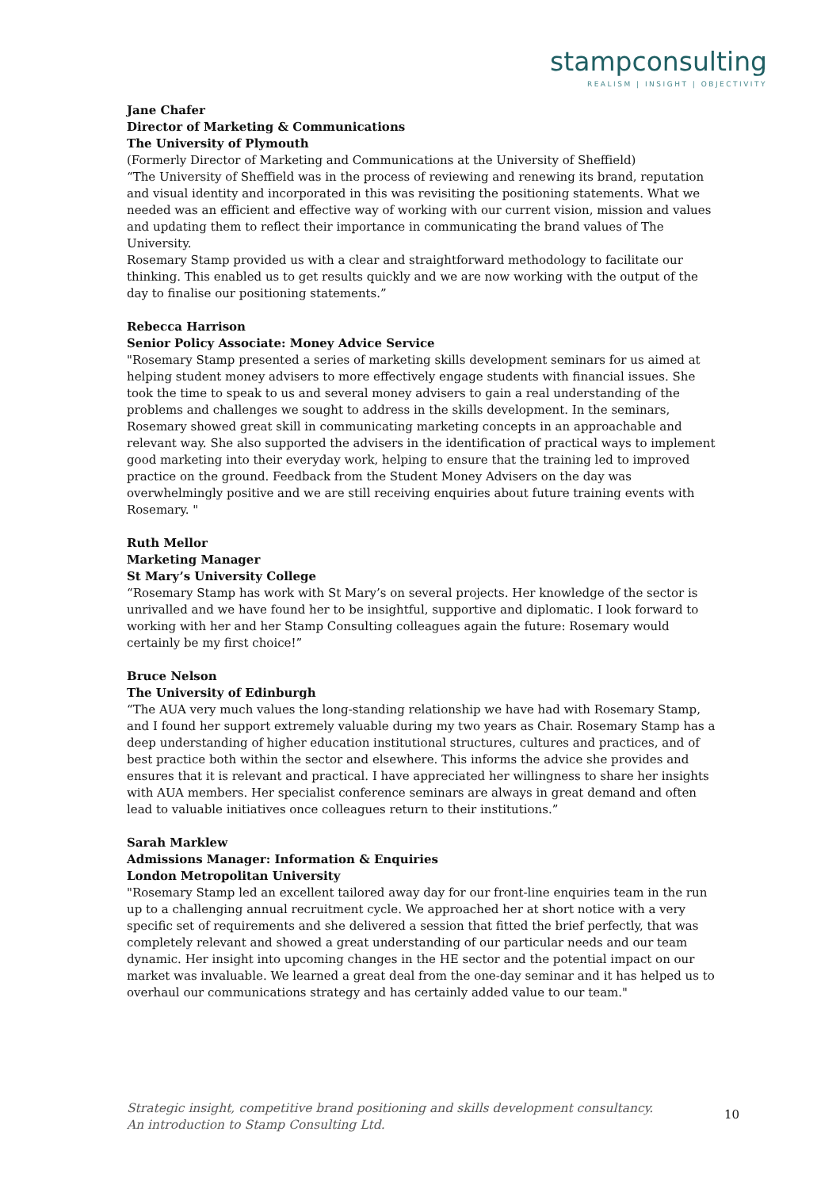stampconsulting
REALISM | INSIGHT | OBJECTIVITY
Jane Chafer
Director of Marketing & Communications
The University of Plymouth
(Formerly Director of Marketing and Communications at the University of Sheffield)
“The University of Sheffield was in the process of reviewing and renewing its brand, reputation and visual identity and incorporated in this was revisiting the positioning statements. What we needed was an efficient and effective way of working with our current vision, mission and values and updating them to reflect their importance in communicating the brand values of The University.
Rosemary Stamp provided us with a clear and straightforward methodology to facilitate our thinking. This enabled us to get results quickly and we are now working with the output of the day to finalise our positioning statements.”
Rebecca Harrison
Senior Policy Associate: Money Advice Service
"Rosemary Stamp presented a series of marketing skills development seminars for us aimed at helping student money advisers to more effectively engage students with financial issues. She took the time to speak to us and several money advisers to gain a real understanding of the problems and challenges we sought to address in the skills development. In the seminars, Rosemary showed great skill in communicating marketing concepts in an approachable and relevant way. She also supported the advisers in the identification of practical ways to implement good marketing into their everyday work, helping to ensure that the training led to improved practice on the ground. Feedback from the Student Money Advisers on the day was overwhelmingly positive and we are still receiving enquiries about future training events with Rosemary. "
Ruth Mellor
Marketing Manager
St Mary’s University College
“Rosemary Stamp has work with St Mary’s on several projects. Her knowledge of the sector is unrivalled and we have found her to be insightful, supportive and diplomatic. I look forward to working with her and her Stamp Consulting colleagues again the future: Rosemary would certainly be my first choice!”
Bruce Nelson
The University of Edinburgh
“The AUA very much values the long-standing relationship we have had with Rosemary Stamp, and I found her support extremely valuable during my two years as Chair. Rosemary Stamp has a deep understanding of higher education institutional structures, cultures and practices, and of best practice both within the sector and elsewhere. This informs the advice she provides and ensures that it is relevant and practical. I have appreciated her willingness to share her insights with AUA members. Her specialist conference seminars are always in great demand and often lead to valuable initiatives once colleagues return to their institutions.”
Sarah Marklew
Admissions Manager: Information & Enquiries
London Metropolitan University
"Rosemary Stamp led an excellent tailored away day for our front-line enquiries team in the run up to a challenging annual recruitment cycle. We approached her at short notice with a very specific set of requirements and she delivered a session that fitted the brief perfectly, that was completely relevant and showed a great understanding of our particular needs and our team dynamic. Her insight into upcoming changes in the HE sector and the potential impact on our market was invaluable. We learned a great deal from the one-day seminar and it has helped us to overhaul our communications strategy and has certainly added value to our team."
Strategic insight, competitive brand positioning and skills development consultancy.
An introduction to Stamp Consulting Ltd.
10